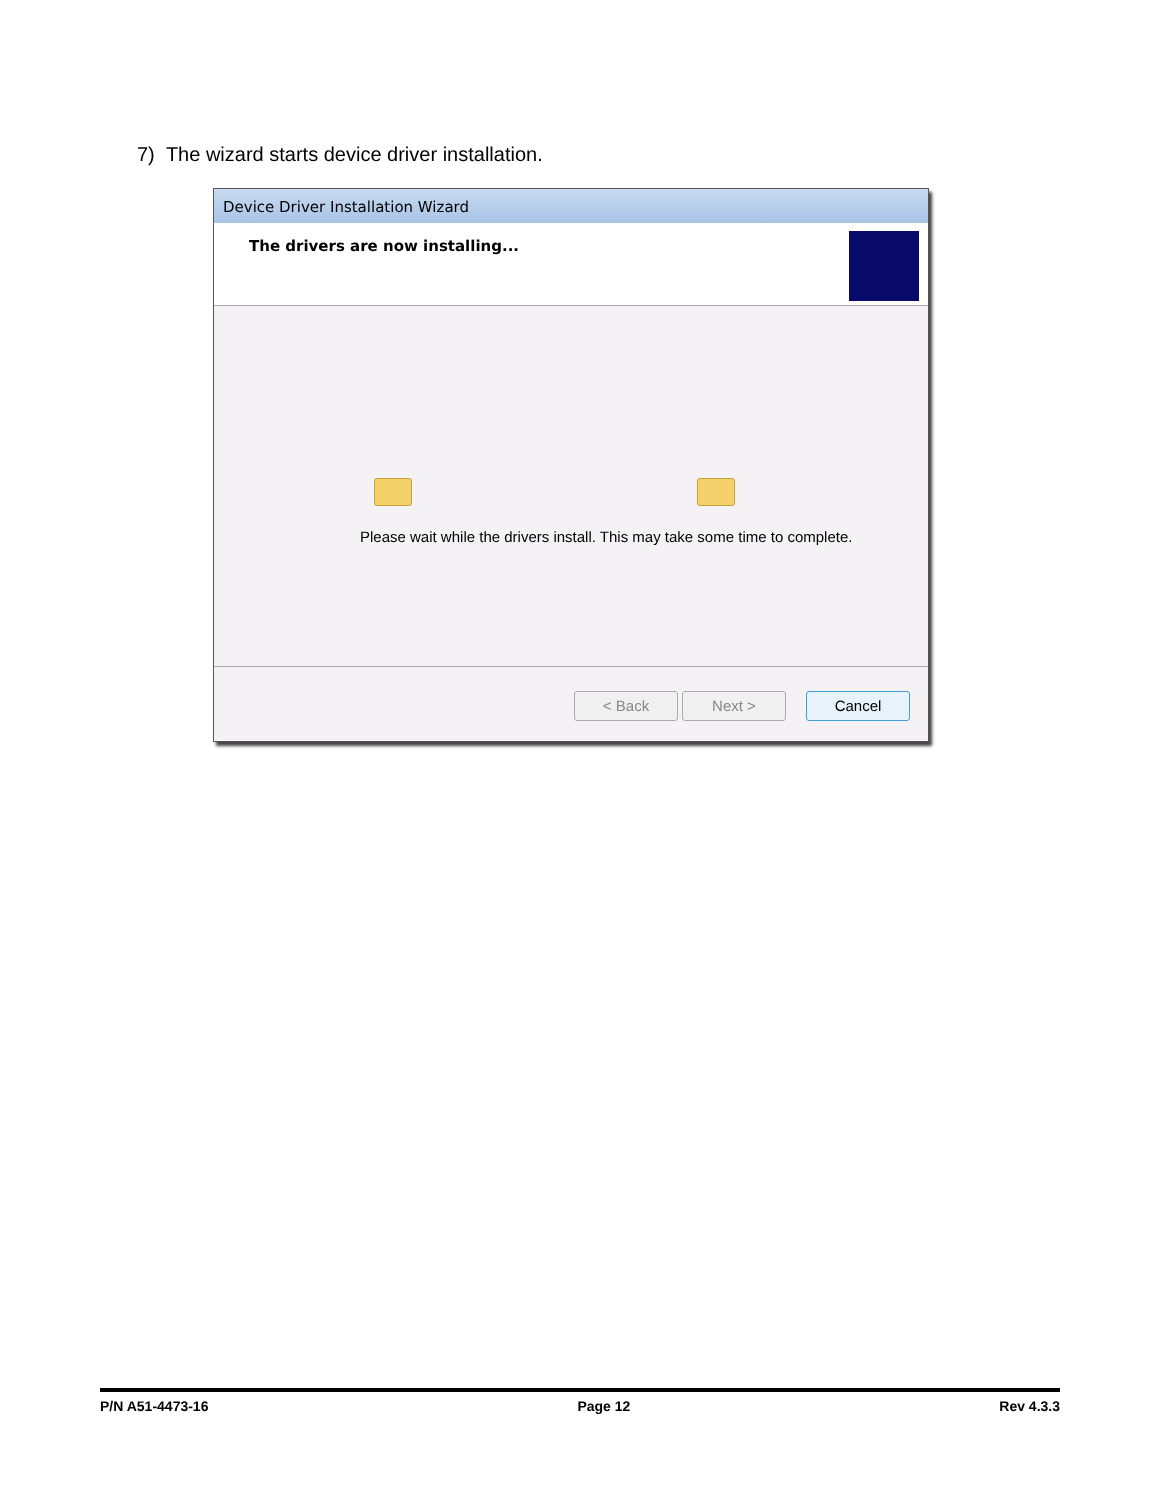7) The wizard starts device driver installation.
Device Driver Installation Wizard
The drivers are now installing...
Please wait while the drivers install. This may take some time to complete.
< Back Next > Cancel
P/N A51-4473-16 Page 12 Rev 4.3.3